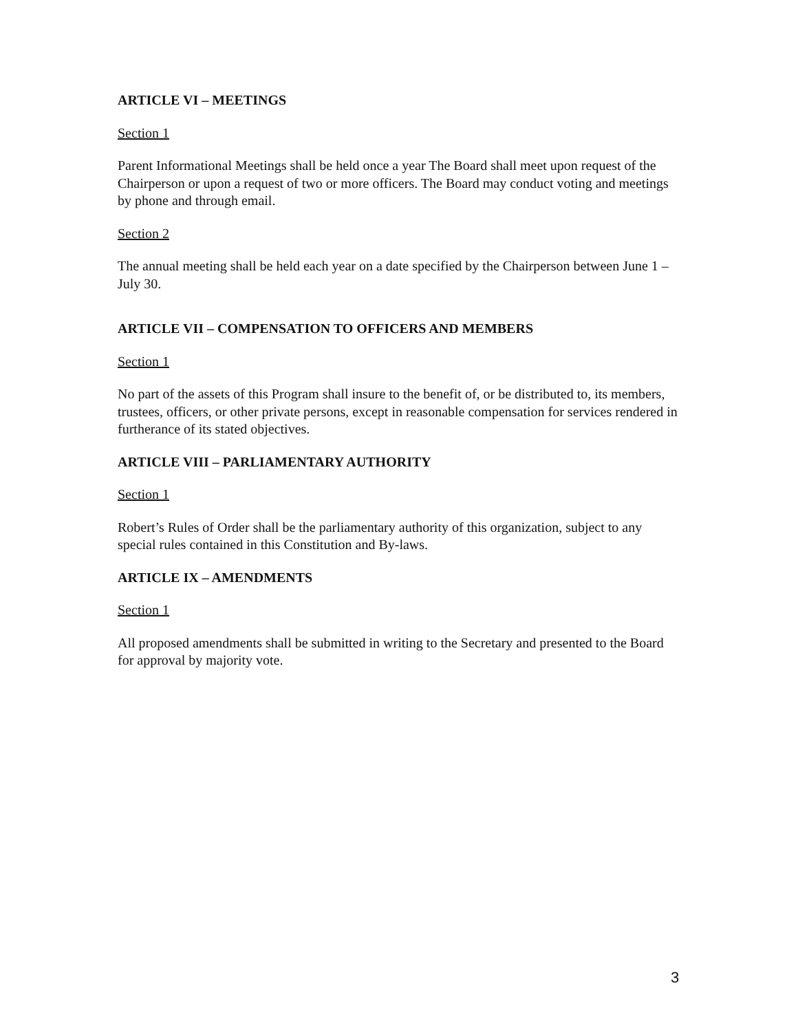ARTICLE VI – MEETINGS
Section 1
Parent Informational Meetings shall be held once a year The Board shall meet upon request of the Chairperson or upon a request of two or more officers. The Board may conduct voting and meetings by phone and through email.
Section 2
The annual meeting shall be held each year on a date specified by the Chairperson between June 1 – July 30.
ARTICLE VII – COMPENSATION TO OFFICERS AND MEMBERS
Section 1
No part of the assets of this Program shall insure to the benefit of, or be distributed to, its members, trustees, officers, or other private persons, except in reasonable compensation for services rendered in furtherance of its stated objectives.
ARTICLE VIII – PARLIAMENTARY AUTHORITY
Section 1
Robert’s Rules of Order shall be the parliamentary authority of this organization, subject to any special rules contained in this Constitution and By-laws.
ARTICLE IX – AMENDMENTS
Section 1
All proposed amendments shall be submitted in writing to the Secretary and presented to the Board for approval by majority vote.
3